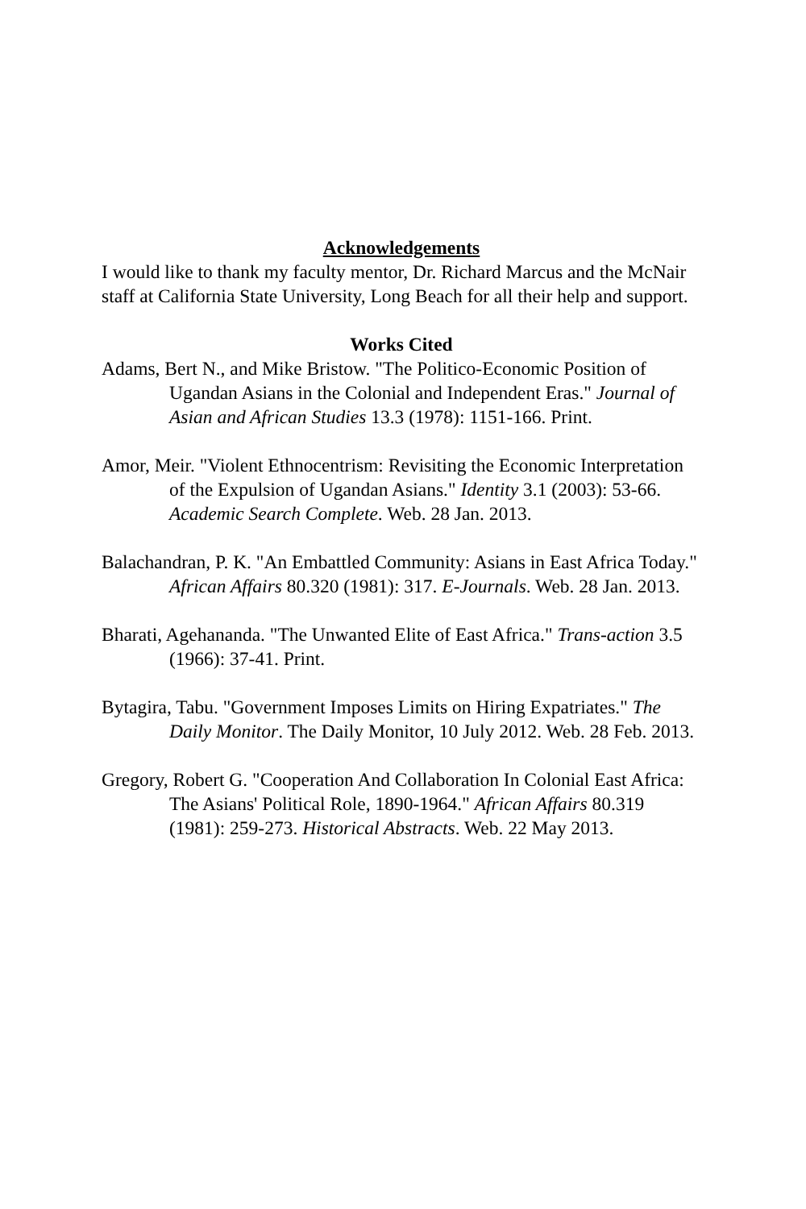Acknowledgements
I would like to thank my faculty mentor, Dr. Richard Marcus and the McNair staff at California State University, Long Beach for all their help and support.
Works Cited
Adams, Bert N., and Mike Bristow. "The Politico-Economic Position of Ugandan Asians in the Colonial and Independent Eras." Journal of Asian and African Studies 13.3 (1978): 1151-166. Print.
Amor, Meir. "Violent Ethnocentrism: Revisiting the Economic Interpretation of the Expulsion of Ugandan Asians." Identity 3.1 (2003): 53-66. Academic Search Complete. Web. 28 Jan. 2013.
Balachandran, P. K. "An Embattled Community: Asians in East Africa Today." African Affairs 80.320 (1981): 317. E-Journals. Web. 28 Jan. 2013.
Bharati, Agehananda. "The Unwanted Elite of East Africa." Trans-action 3.5 (1966): 37-41. Print.
Bytagira, Tabu. "Government Imposes Limits on Hiring Expatriates." The Daily Monitor. The Daily Monitor, 10 July 2012. Web. 28 Feb. 2013.
Gregory, Robert G. "Cooperation And Collaboration In Colonial East Africa: The Asians' Political Role, 1890-1964." African Affairs 80.319 (1981): 259-273. Historical Abstracts. Web. 22 May 2013.